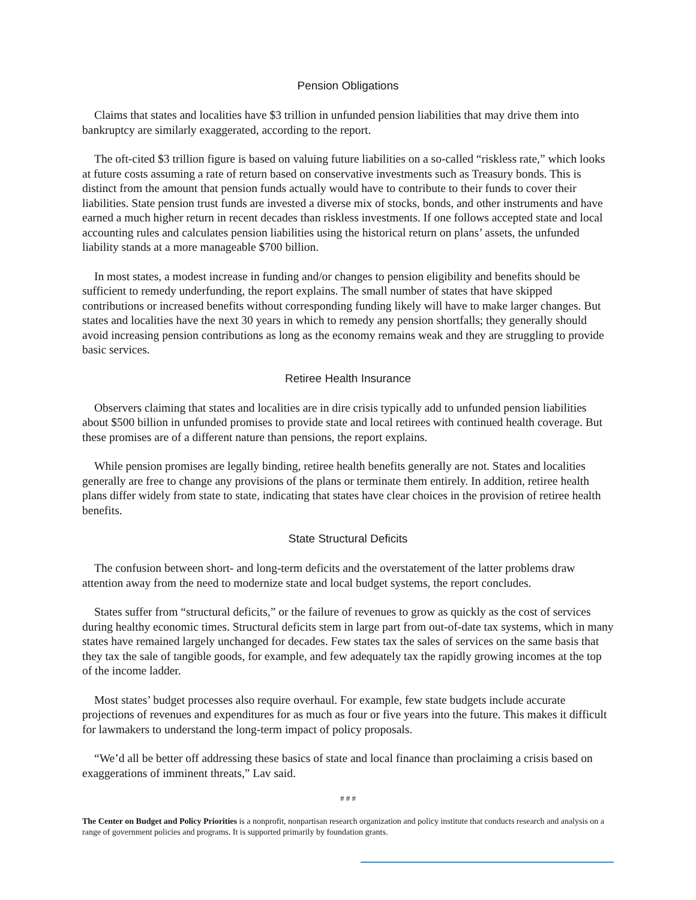Pension Obligations
Claims that states and localities have $3 trillion in unfunded pension liabilities that may drive them into bankruptcy are similarly exaggerated, according to the report.
The oft-cited $3 trillion figure is based on valuing future liabilities on a so-called “riskless rate,” which looks at future costs assuming a rate of return based on conservative investments such as Treasury bonds. This is distinct from the amount that pension funds actually would have to contribute to their funds to cover their liabilities. State pension trust funds are invested a diverse mix of stocks, bonds, and other instruments and have earned a much higher return in recent decades than riskless investments. If one follows accepted state and local accounting rules and calculates pension liabilities using the historical return on plans’ assets, the unfunded liability stands at a more manageable $700 billion.
In most states, a modest increase in funding and/or changes to pension eligibility and benefits should be sufficient to remedy underfunding, the report explains. The small number of states that have skipped contributions or increased benefits without corresponding funding likely will have to make larger changes. But states and localities have the next 30 years in which to remedy any pension shortfalls; they generally should avoid increasing pension contributions as long as the economy remains weak and they are struggling to provide basic services.
Retiree Health Insurance
Observers claiming that states and localities are in dire crisis typically add to unfunded pension liabilities about $500 billion in unfunded promises to provide state and local retirees with continued health coverage. But these promises are of a different nature than pensions, the report explains.
While pension promises are legally binding, retiree health benefits generally are not. States and localities generally are free to change any provisions of the plans or terminate them entirely. In addition, retiree health plans differ widely from state to state, indicating that states have clear choices in the provision of retiree health benefits.
State Structural Deficits
The confusion between short- and long-term deficits and the overstatement of the latter problems draw attention away from the need to modernize state and local budget systems, the report concludes.
States suffer from “structural deficits,” or the failure of revenues to grow as quickly as the cost of services during healthy economic times. Structural deficits stem in large part from out-of-date tax systems, which in many states have remained largely unchanged for decades. Few states tax the sales of services on the same basis that they tax the sale of tangible goods, for example, and few adequately tax the rapidly growing incomes at the top of the income ladder.
Most states’ budget processes also require overhaul. For example, few state budgets include accurate projections of revenues and expenditures for as much as four or five years into the future. This makes it difficult for lawmakers to understand the long-term impact of policy proposals.
“We’d all be better off addressing these basics of state and local finance than proclaiming a crisis based on exaggerations of imminent threats,” Lav said.
# # #
The Center on Budget and Policy Priorities is a nonprofit, nonpartisan research organization and policy institute that conducts research and analysis on a range of government policies and programs. It is supported primarily by foundation grants.